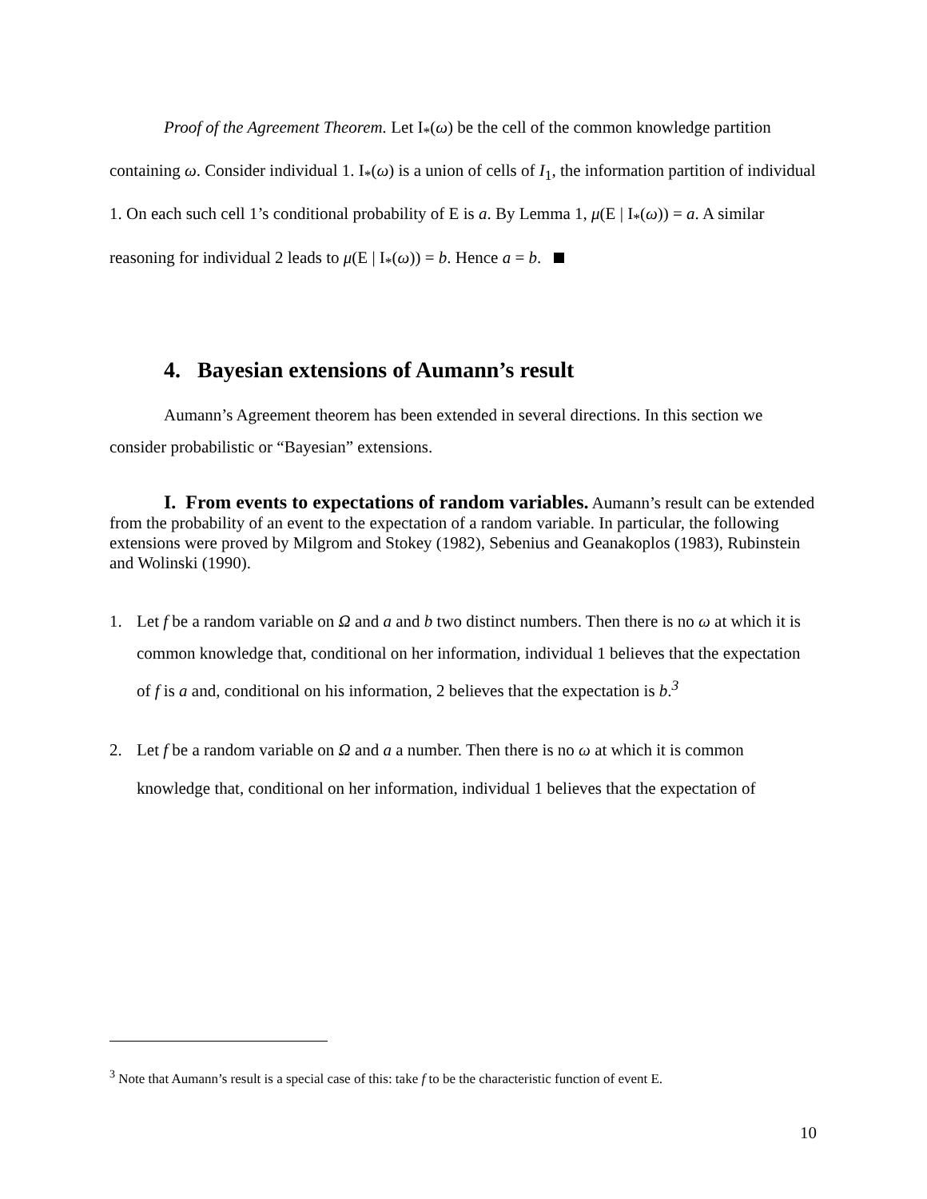Proof of the Agreement Theorem. Let I<sub>*</sub>(ω) be the cell of the common knowledge partition containing ω. Consider individual 1. I<sub>*</sub>(ω) is a union of cells of I<sub>1</sub>, the information partition of individual 1. On each such cell 1’s conditional probability of E is a. By Lemma 1, μ(E | I<sub>*</sub>(ω)) = a. A similar reasoning for individual 2 leads to μ(E | I<sub>*</sub>(ω)) = b. Hence a = b.
4. Bayesian extensions of Aumann’s result
Aumann’s Agreement theorem has been extended in several directions. In this section we consider probabilistic or “Bayesian” extensions.
I. From events to expectations of random variables.
Aumann’s result can be extended from the probability of an event to the expectation of a random variable. In particular, the following extensions were proved by Milgrom and Stokey (1982), Sebenius and Geanakoplos (1983), Rubinstein and Wolinski (1990).
1. Let f be a random variable on Ω and a and b two distinct numbers. Then there is no ω at which it is common knowledge that, conditional on her information, individual 1 believes that the expectation of f is a and, conditional on his information, 2 believes that the expectation is b.<sup>3</sup>
2. Let f be a random variable on Ω and a a number. Then there is no ω at which it is common knowledge that, conditional on her information, individual 1 believes that the expectation of
<sup>3</sup> Note that Aumann’s result is a special case of this: take f to be the characteristic function of event E.
10